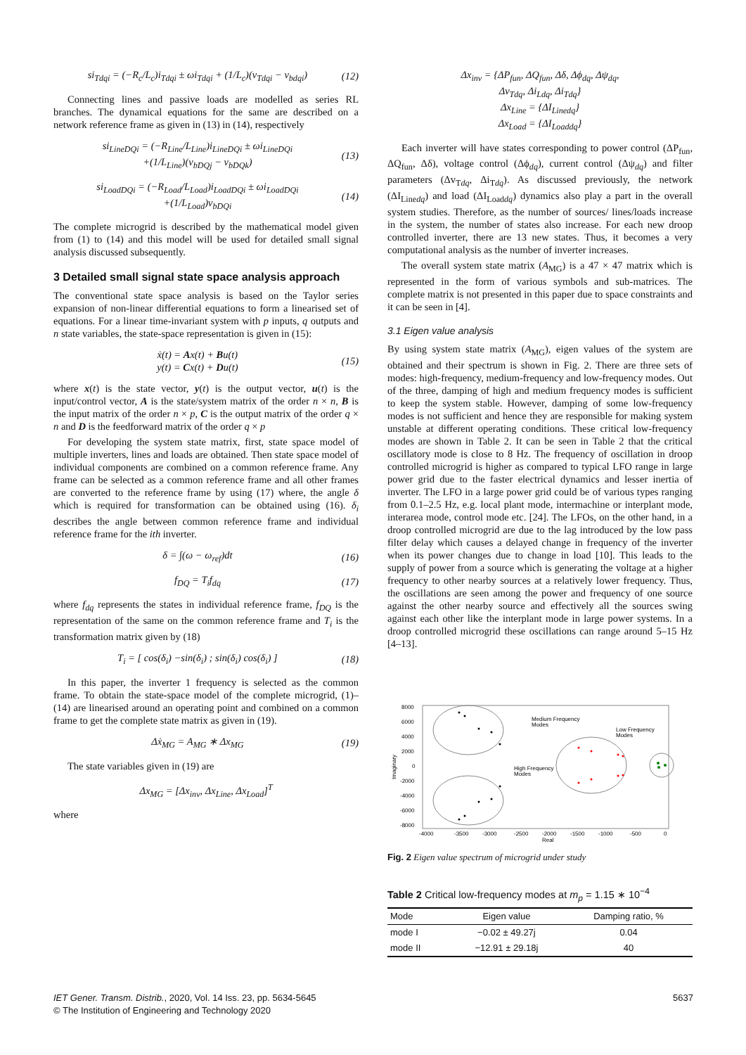si<sub>Tdqi</sub> = (−R<sub>c</sub>/L<sub>c</sub>)i<sub>Tdqi</sub> ± ωi<sub>Tdqi</sub> + (1/L<sub>c</sub>)(v<sub>Tdqi</sub> − v<sub>bdqi</sub>) (12)
Connecting lines and passive loads are modelled as series RL branches. The dynamical equations for the same are described on a network reference frame as given in (13) in (14), respectively
si<sub>LineDQi</sub> = (−R<sub>Line</sub>/L<sub>Line</sub>)i<sub>LineDQi</sub> ± ωi<sub>LineDQi</sub>
+(1/L<sub>Line</sub>)(v<sub>bDQj</sub> − v<sub>bDQk</sub>) (13)
si<sub>LoadDQi</sub> = (−R<sub>Load</sub>/L<sub>Load</sub>)i<sub>LoadDQi</sub> ± ωi<sub>LoadDQi</sub>
+(1/L<sub>Load</sub>)v<sub>bDQi</sub> (14)
The complete microgrid is described by the mathematical model given from (1) to (14) and this model will be used for detailed small signal analysis discussed subsequently.
3 Detailed small signal state space analysis approach
The conventional state space analysis is based on the Taylor series expansion of non-linear differential equations to form a linearised set of equations. For a linear time-invariant system with p inputs, q outputs and n state variables, the state-space representation is given in (15):
ẋ(t) = Ax(t) + Bu(t)
y(t) = Cx(t) + Du(t) (15)
where x(t) is the state vector, y(t) is the output vector, u(t) is the input/control vector, A is the state/system matrix of the order n × n, B is the input matrix of the order n × p, C is the output matrix of the order q × n and D is the feedforward matrix of the order q × p
For developing the system state matrix, first, state space model of multiple inverters, lines and loads are obtained. Then state space model of individual components are combined on a common reference frame. Any frame can be selected as a common reference frame and all other frames are converted to the reference frame by using (17) where, the angle δ which is required for transformation can be obtained using (16). δ<sub>i</sub> describes the angle between common reference frame and individual reference frame for the ith inverter.
δ = ∫(ω − ω<sub>ref</sub>)dt (16)
f<sub>DQ</sub> = T<sub>i</sub>f<sub>dq</sub> (17)
where f<sub>dq</sub> represents the states in individual reference frame, f<sub>DQ</sub> is the representation of the same on the common reference frame and T<sub>i</sub> is the transformation matrix given by (18)
T<sub>i</sub> = [ cos(δ<sub>i</sub>) −sin(δ<sub>i</sub>) ; sin(δ<sub>i</sub>) cos(δ<sub>i</sub>) ] (18)
In this paper, the inverter 1 frequency is selected as the common frame. To obtain the state-space model of the complete microgrid, (1)–(14) are linearised around an operating point and combined on a common frame to get the complete state matrix as given in (19).
Δẋ<sub>MG</sub> = A<sub>MG</sub> ∗ Δx<sub>MG</sub> (19)
The state variables given in (19) are
Δx<sub>MG</sub> = [Δx<sub>inv</sub>, Δx<sub>Line</sub>, Δx<sub>Load</sub>]<sup>T</sup>
where
Δx<sub>inv</sub> = {ΔP<sub>fun</sub>, ΔQ<sub>fun</sub>, Δδ, Δϕ<sub>dq</sub>, Δψ<sub>dq</sub>,
Δv<sub>Tdq</sub>, Δi<sub>Ldq</sub>, Δi<sub>Tdq</sub>}
Δx<sub>Line</sub> = {ΔI<sub>Linedq</sub>}
Δx<sub>Load</sub> = {ΔI<sub>Loaddq</sub>}
Each inverter will have states corresponding to power control (ΔP<sub>fun</sub>, ΔQ<sub>fun</sub>, Δδ), voltage control (Δϕ<sub>dq</sub>), current control (Δψ<sub>dq</sub>) and filter parameters (Δv<sub>Tdq</sub>, Δi<sub>Tdq</sub>). As discussed previously, the network (ΔI<sub>Linedq</sub>) and load (ΔI<sub>Loaddq</sub>) dynamics also play a part in the overall system studies. Therefore, as the number of sources/ lines/loads increase in the system, the number of states also increase. For each new droop controlled inverter, there are 13 new states. Thus, it becomes a very computational analysis as the number of inverter increases.
The overall system state matrix (A<sub>MG</sub>) is a 47 × 47 matrix which is represented in the form of various symbols and sub-matrices. The complete matrix is not presented in this paper due to space constraints and it can be seen in [4].
3.1 Eigen value analysis
By using system state matrix (A<sub>MG</sub>), eigen values of the system are obtained and their spectrum is shown in Fig. 2. There are three sets of modes: high-frequency, medium-frequency and low-frequency modes. Out of the three, damping of high and medium frequency modes is sufficient to keep the system stable. However, damping of some low-frequency modes is not sufficient and hence they are responsible for making system unstable at different operating conditions. These critical low-frequency modes are shown in Table 2. It can be seen in Table 2 that the critical oscillatory mode is close to 8 Hz. The frequency of oscillation in droop controlled microgrid is higher as compared to typical LFO range in large power grid due to the faster electrical dynamics and lesser inertia of inverter. The LFO in a large power grid could be of various types ranging from 0.1–2.5 Hz, e.g. local plant mode, intermachine or interplant mode, interarea mode, control mode etc. [24]. The LFOs, on the other hand, in a droop controlled microgrid are due to the lag introduced by the low pass filter delay which causes a delayed change in frequency of the inverter when its power changes due to change in load [10]. This leads to the supply of power from a source which is generating the voltage at a higher frequency to other nearby sources at a relatively lower frequency. Thus, the oscillations are seen among the power and frequency of one source against the other nearby source and effectively all the sources swing against each other like the interplant mode in large power systems. In a droop controlled microgrid these oscillations can range around 5–15 Hz [4–13].
8000
6000
4000
2000
0
-2000
-4000
-6000
-8000
-4000
-3500
-3000
-2500
-2000
-1500
-1000
-500
0
Real
Imaginary
Medium Frequency
Modes
Low Frequency
Modes
High Frequency
Modes
Fig. 2 Eigen value spectrum of microgrid under study
Table 2 Critical low-frequency modes at m<sub>p</sub> = 1.15 ∗ 10<sup>−4</sup>
| Mode | Eigen value | Damping ratio, % |
| --- | --- | --- |
| mode I | −0.02 ± 49.27j | 0.04 |
| mode II | −12.91 ± 29.18j | 40 |
IET Gener. Transm. Distrib., 2020, Vol. 14 Iss. 23, pp. 5634-5645
© The Institution of Engineering and Technology 2020
5637